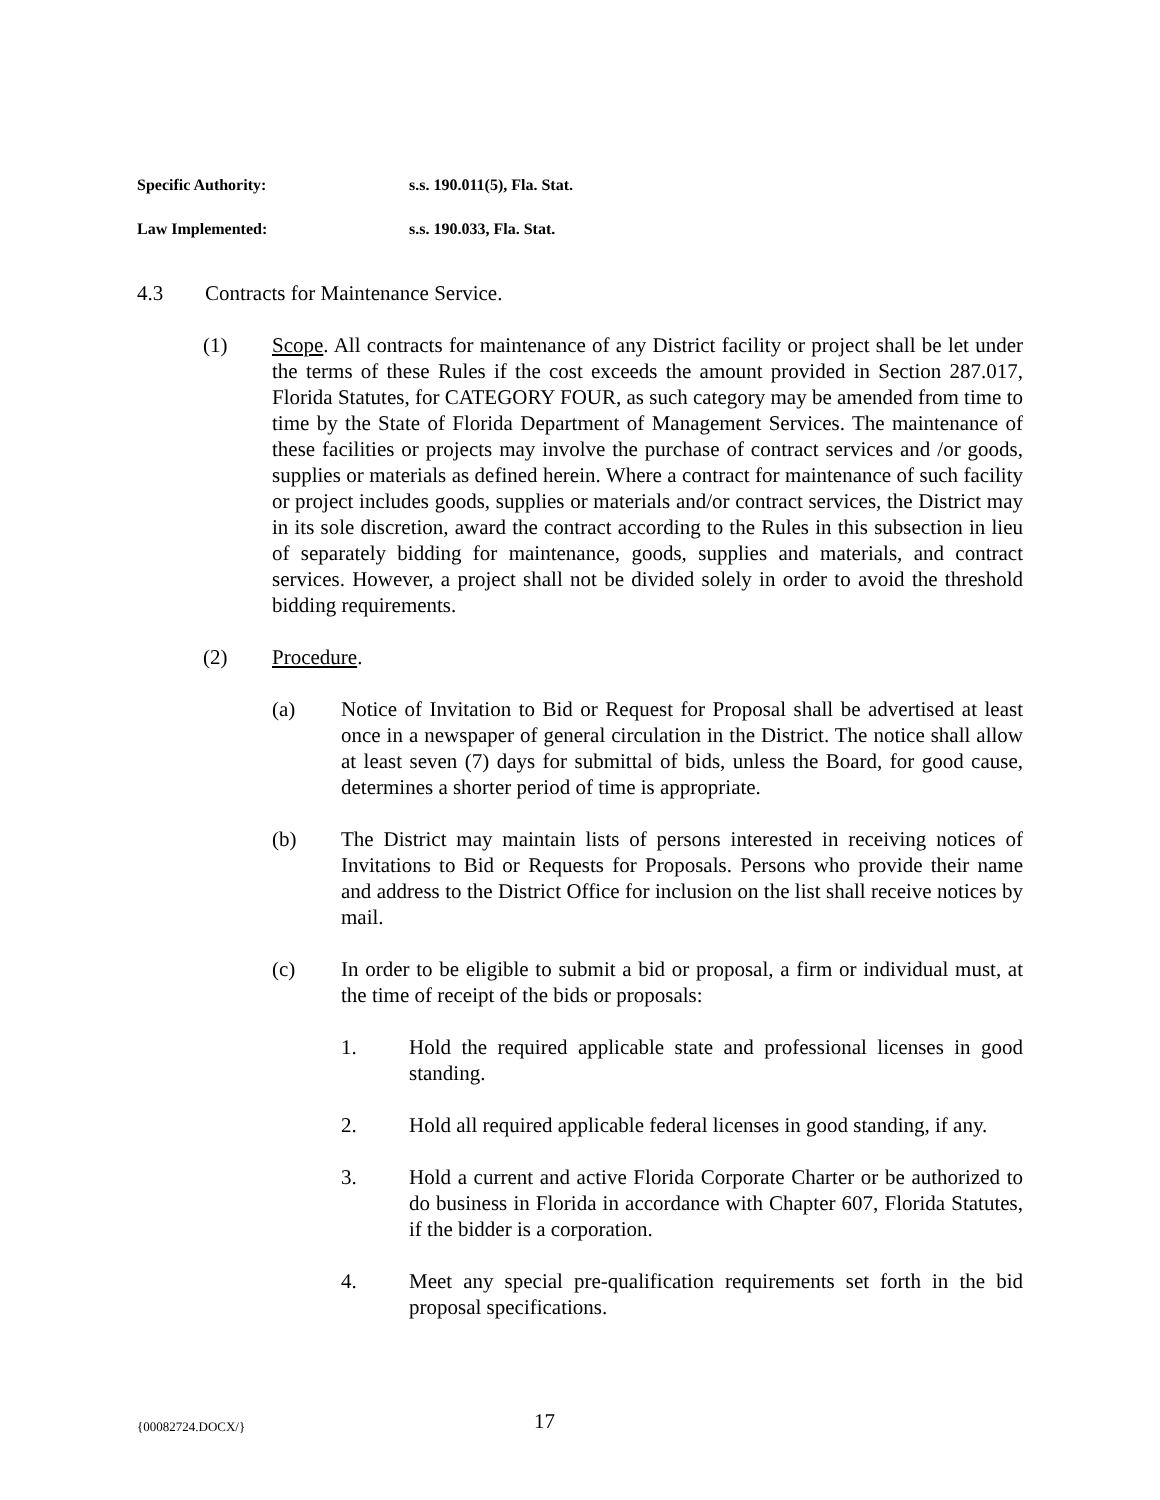Specific Authority: s.s. 190.011(5), Fla. Stat.
Law Implemented: s.s. 190.033, Fla. Stat.
4.3 Contracts for Maintenance Service.
(1) Scope. All contracts for maintenance of any District facility or project shall be let under the terms of these Rules if the cost exceeds the amount provided in Section 287.017, Florida Statutes, for CATEGORY FOUR, as such category may be amended from time to time by the State of Florida Department of Management Services. The maintenance of these facilities or projects may involve the purchase of contract services and /or goods, supplies or materials as defined herein. Where a contract for maintenance of such facility or project includes goods, supplies or materials and/or contract services, the District may in its sole discretion, award the contract according to the Rules in this subsection in lieu of separately bidding for maintenance, goods, supplies and materials, and contract services. However, a project shall not be divided solely in order to avoid the threshold bidding requirements.
(2) Procedure.
(a) Notice of Invitation to Bid or Request for Proposal shall be advertised at least once in a newspaper of general circulation in the District. The notice shall allow at least seven (7) days for submittal of bids, unless the Board, for good cause, determines a shorter period of time is appropriate.
(b) The District may maintain lists of persons interested in receiving notices of Invitations to Bid or Requests for Proposals. Persons who provide their name and address to the District Office for inclusion on the list shall receive notices by mail.
(c) In order to be eligible to submit a bid or proposal, a firm or individual must, at the time of receipt of the bids or proposals:
1. Hold the required applicable state and professional licenses in good standing.
2. Hold all required applicable federal licenses in good standing, if any.
3. Hold a current and active Florida Corporate Charter or be authorized to do business in Florida in accordance with Chapter 607, Florida Statutes, if the bidder is a corporation.
4. Meet any special pre-qualification requirements set forth in the bid proposal specifications.
{00082724.DOCX/} 17